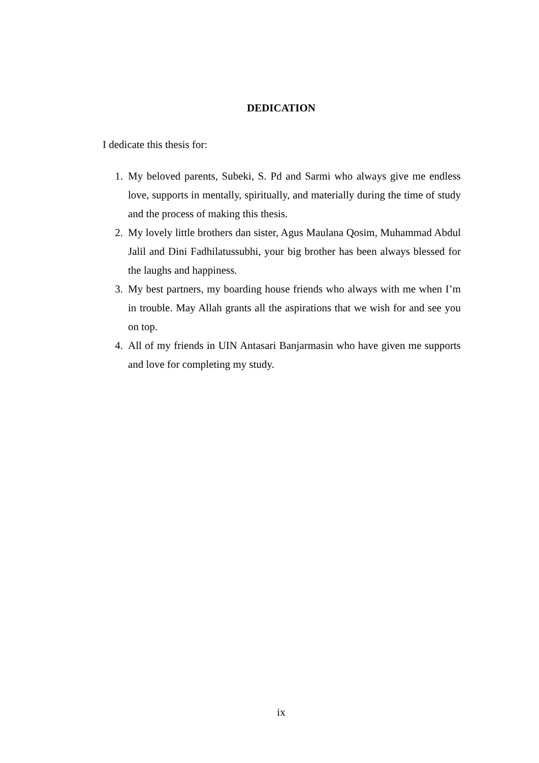DEDICATION
I dedicate this thesis for:
1. My beloved parents, Subeki, S. Pd and Sarmi who always give me endless love, supports in mentally, spiritually, and materially during the time of study and the process of making this thesis.
2. My lovely little brothers dan sister, Agus Maulana Qosim, Muhammad Abdul Jalil and Dini Fadhilatussubhi, your big brother has been always blessed for the laughs and happiness.
3. My best partners, my boarding house friends who always with me when I’m in trouble. May Allah grants all the aspirations that we wish for and see you on top.
4. All of my friends in UIN Antasari Banjarmasin who have given me supports and love for completing my study.
ix